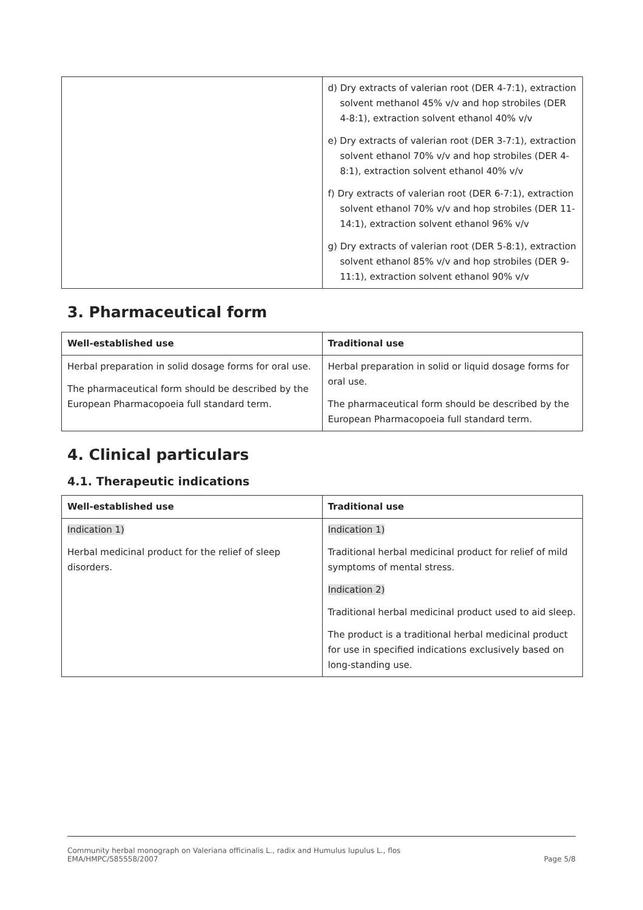| | d) Dry extracts of valerian root (DER 4-7:1), extraction solvent methanol 45% v/v and hop strobiles (DER 4-8:1), extraction solvent ethanol 40% v/v e) Dry extracts of valerian root (DER 3-7:1), extraction solvent ethanol 70% v/v and hop strobiles (DER 4-8:1), extraction solvent ethanol 40% v/v f) Dry extracts of valerian root (DER 6-7:1), extraction solvent ethanol 70% v/v and hop strobiles (DER 11-14:1), extraction solvent ethanol 96% v/v g) Dry extracts of valerian root (DER 5-8:1), extraction solvent ethanol 85% v/v and hop strobiles (DER 9-11:1), extraction solvent ethanol 90% v/v |
3. Pharmaceutical form
| Well-established use | Traditional use |
| --- | --- |
| Herbal preparation in solid dosage forms for oral use. The pharmaceutical form should be described by the European Pharmacopoeia full standard term. | Herbal preparation in solid or liquid dosage forms for oral use. The pharmaceutical form should be described by the European Pharmacopoeia full standard term. |
4. Clinical particulars
4.1. Therapeutic indications
| Well-established use | Traditional use |
| --- | --- |
| Indication 1) Herbal medicinal product for the relief of sleep disorders. | Indication 1) Traditional herbal medicinal product for relief of mild symptoms of mental stress. Indication 2) Traditional herbal medicinal product used to aid sleep. The product is a traditional herbal medicinal product for use in specified indications exclusively based on long-standing use. |
Community herbal monograph on Valeriana officinalis L., radix and Humulus lupulus L., flos
EMA/HMPC/585558/2007
Page 5/8